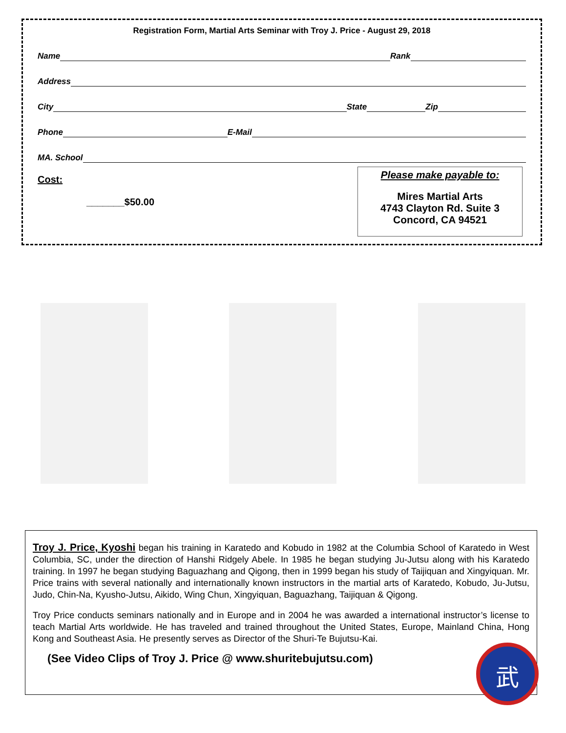Registration Form, Martial Arts Seminar with Troy J. Price - August 29, 2018
Name Rank
Address
City State Zip
Phone E-Mail
MA. School
Cost:
_______$50.00
Please make payable to:
Mires Martial Arts
4743 Clayton Rd. Suite 3
Concord, CA 94521
Troy J. Price, Kyoshi began his training in Karatedo and Kobudo in 1982 at the Columbia School of Karatedo in West Columbia, SC, under the direction of Hanshi Ridgely Abele. In 1985 he began studying Ju-Jutsu along with his Karatedo training. In 1997 he began studying Baguazhang and Qigong, then in 1999 began his study of Taijiquan and Xingyiquan. Mr. Price trains with several nationally and internationally known instructors in the martial arts of Karatedo, Kobudo, Ju-Jutsu, Judo, Chin-Na, Kyusho-Jutsu, Aikido, Wing Chun, Xingyiquan, Baguazhang, Taijiquan & Qigong.
Troy Price conducts seminars nationally and in Europe and in 2004 he was awarded a international instructor’s license to teach Martial Arts worldwide. He has traveled and trained throughout the United States, Europe, Mainland China, Hong Kong and Southeast Asia. He presently serves as Director of the Shuri-Te Bujutsu-Kai.
(See Video Clips of Troy J. Price @ www.shuritebujutsu.com)
武